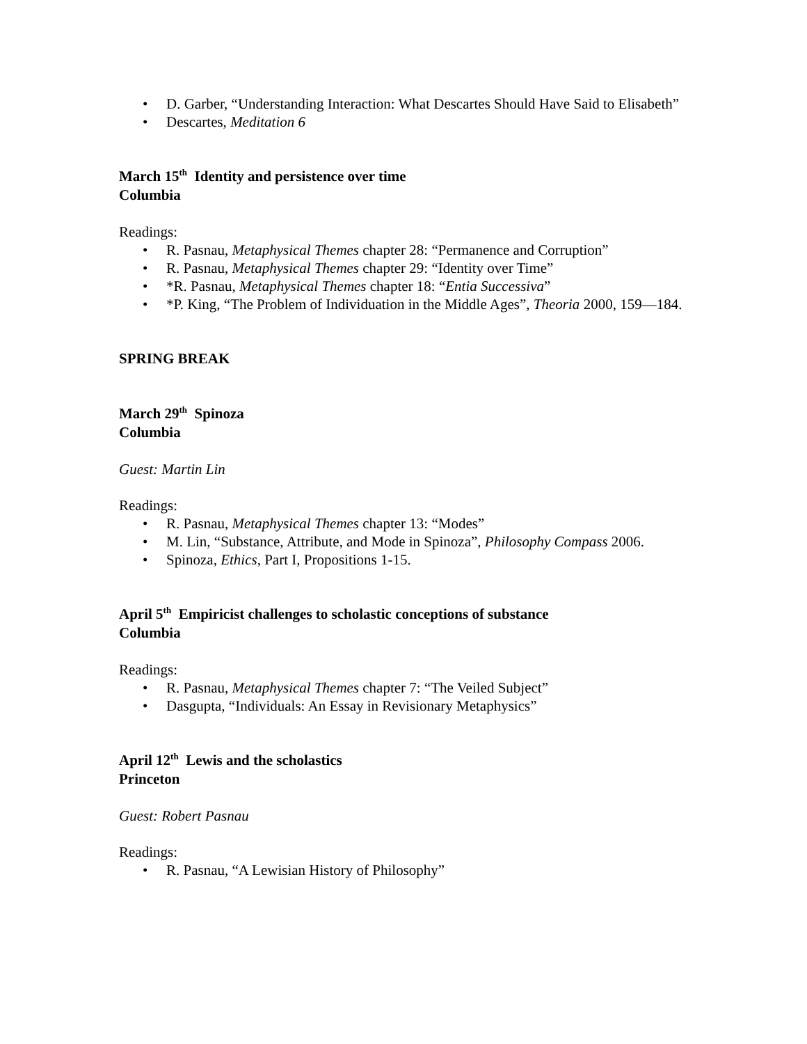• D. Garber, “Understanding Interaction: What Descartes Should Have Said to Elisabeth”
• Descartes, Meditation 6
March 15<sup>th</sup> Identity and persistence over time
Columbia
Readings:
• R. Pasnau, Metaphysical Themes chapter 28: “Permanence and Corruption”
• R. Pasnau, Metaphysical Themes chapter 29: “Identity over Time”
• *R. Pasnau, Metaphysical Themes chapter 18: “Entia Successiva”
• *P. King, “The Problem of Individuation in the Middle Ages”, Theoria 2000, 159—184.
SPRING BREAK
March 29<sup>th</sup> Spinoza
Columbia
Guest: Martin Lin
Readings:
• R. Pasnau, Metaphysical Themes chapter 13: “Modes”
• M. Lin, “Substance, Attribute, and Mode in Spinoza”, Philosophy Compass 2006.
• Spinoza, Ethics, Part I, Propositions 1-15.
April 5<sup>th</sup> Empiricist challenges to scholastic conceptions of substance
Columbia
Readings:
• R. Pasnau, Metaphysical Themes chapter 7: “The Veiled Subject”
• Dasgupta, “Individuals: An Essay in Revisionary Metaphysics”
April 12<sup>th</sup> Lewis and the scholastics
Princeton
Guest: Robert Pasnau
Readings:
• R. Pasnau, “A Lewisian History of Philosophy”